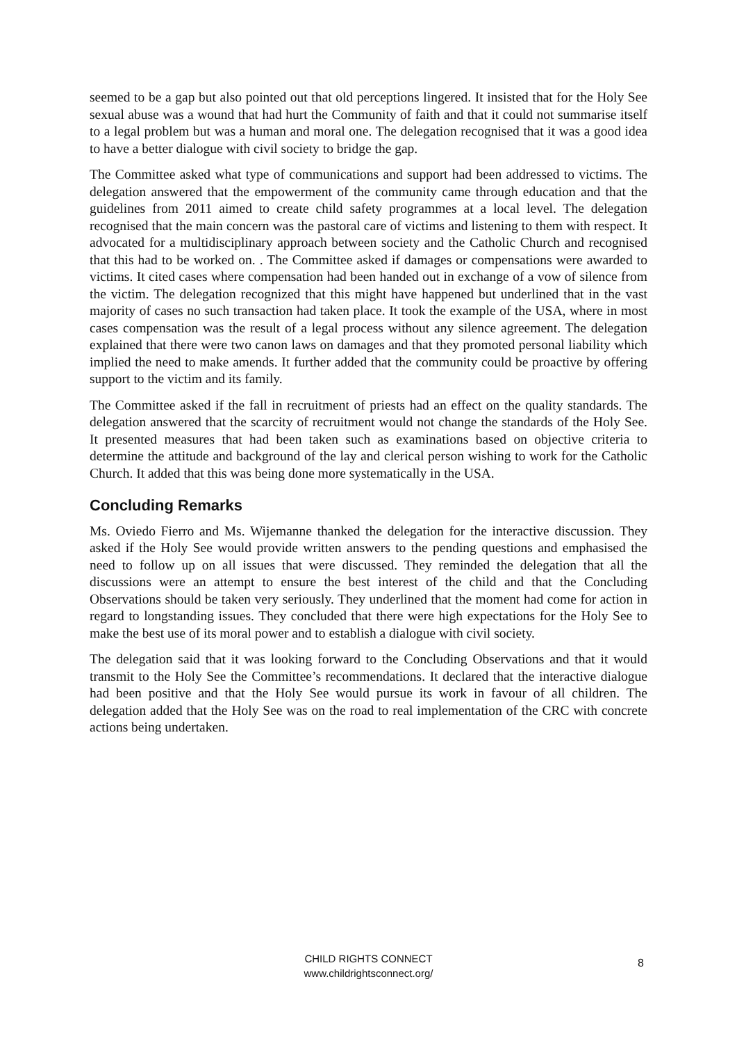seemed to be a gap but also pointed out that old perceptions lingered. It insisted that for the Holy See sexual abuse was a wound that had hurt the Community of faith and that it could not summarise itself to a legal problem but was a human and moral one. The delegation recognised that it was a good idea to have a better dialogue with civil society to bridge the gap.
The Committee asked what type of communications and support had been addressed to victims. The delegation answered that the empowerment of the community came through education and that the guidelines from 2011 aimed to create child safety programmes at a local level. The delegation recognised that the main concern was the pastoral care of victims and listening to them with respect. It advocated for a multidisciplinary approach between society and the Catholic Church and recognised that this had to be worked on. . The Committee asked if damages or compensations were awarded to victims. It cited cases where compensation had been handed out in exchange of a vow of silence from the victim. The delegation recognized that this might have happened but underlined that in the vast majority of cases no such transaction had taken place. It took the example of the USA, where in most cases compensation was the result of a legal process without any silence agreement. The delegation explained that there were two canon laws on damages and that they promoted personal liability which implied the need to make amends. It further added that the community could be proactive by offering support to the victim and its family.
The Committee asked if the fall in recruitment of priests had an effect on the quality standards. The delegation answered that the scarcity of recruitment would not change the standards of the Holy See. It presented measures that had been taken such as examinations based on objective criteria to determine the attitude and background of the lay and clerical person wishing to work for the Catholic Church. It added that this was being done more systematically in the USA.
Concluding Remarks
Ms. Oviedo Fierro and Ms. Wijemanne thanked the delegation for the interactive discussion. They asked if the Holy See would provide written answers to the pending questions and emphasised the need to follow up on all issues that were discussed. They reminded the delegation that all the discussions were an attempt to ensure the best interest of the child and that the Concluding Observations should be taken very seriously. They underlined that the moment had come for action in regard to longstanding issues. They concluded that there were high expectations for the Holy See to make the best use of its moral power and to establish a dialogue with civil society.
The delegation said that it was looking forward to the Concluding Observations and that it would transmit to the Holy See the Committee’s recommendations. It declared that the interactive dialogue had been positive and that the Holy See would pursue its work in favour of all children. The delegation added that the Holy See was on the road to real implementation of the CRC with concrete actions being undertaken.
CHILD RIGHTS CONNECT
www.childrightsconnect.org/
8